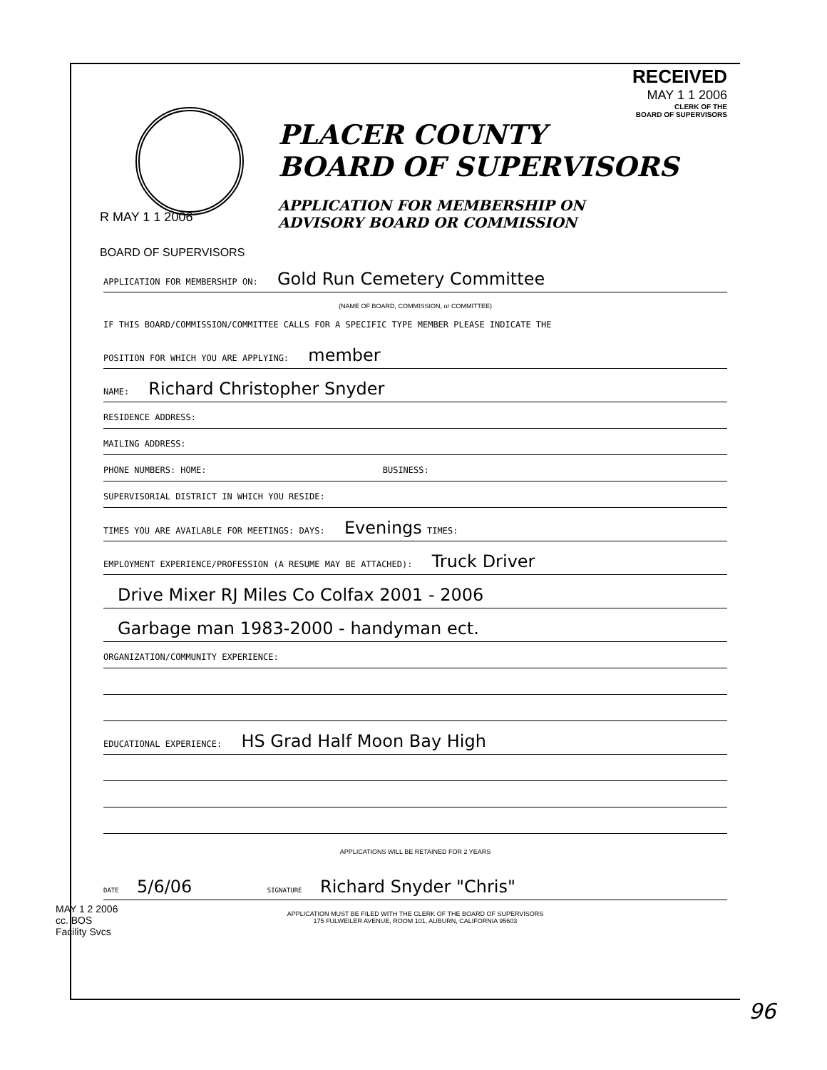RECEIVED
MAY 1 1 2006
CLERK OF THE
BOARD OF SUPERVISORS
PLACER COUNTY
BOARD OF SUPERVISORS
APPLICATION FOR MEMBERSHIP ON
ADVISORY BOARD OR COMMISSION
R MAY 1 1 2006
BOARD OF SUPERVISORS
APPLICATION FOR MEMBERSHIP ON: Gold Run Cemetery Committee
(NAME OF BOARD, COMMISSION, or COMMITTEE)
IF THIS BOARD/COMMISSION/COMMITTEE CALLS FOR A SPECIFIC TYPE MEMBER PLEASE INDICATE THE
POSITION FOR WHICH YOU ARE APPLYING: member
NAME: Richard Christopher Snyder
RESIDENCE ADDRESS:
MAILING ADDRESS:
PHONE NUMBERS: HOME: BUSINESS:
SUPERVISORIAL DISTRICT IN WHICH YOU RESIDE:
TIMES YOU ARE AVAILABLE FOR MEETINGS: DAYS: Evenings TIMES:
EMPLOYMENT EXPERIENCE/PROFESSION (A RESUME MAY BE ATTACHED): Truck Driver
Drive Mixer RJ Miles Co Colfax 2001 - 2006
Garbage man 1983-2000 - handyman ect.
ORGANIZATION/COMMUNITY EXPERIENCE:
EDUCATIONAL EXPERIENCE: HS Grad Half Moon Bay High
APPLICATIONS WILL BE RETAINED FOR 2 YEARS
DATE 5/6/06 SIGNATURE Richard Snyder "Chris"
APPLICATION MUST BE FILED WITH THE CLERK OF THE BOARD OF SUPERVISORS
175 FULWEILER AVENUE, ROOM 101, AUBURN, CALIFORNIA 95603
MAY 1 2 2006
cc. BOS
Facility Svcs
96